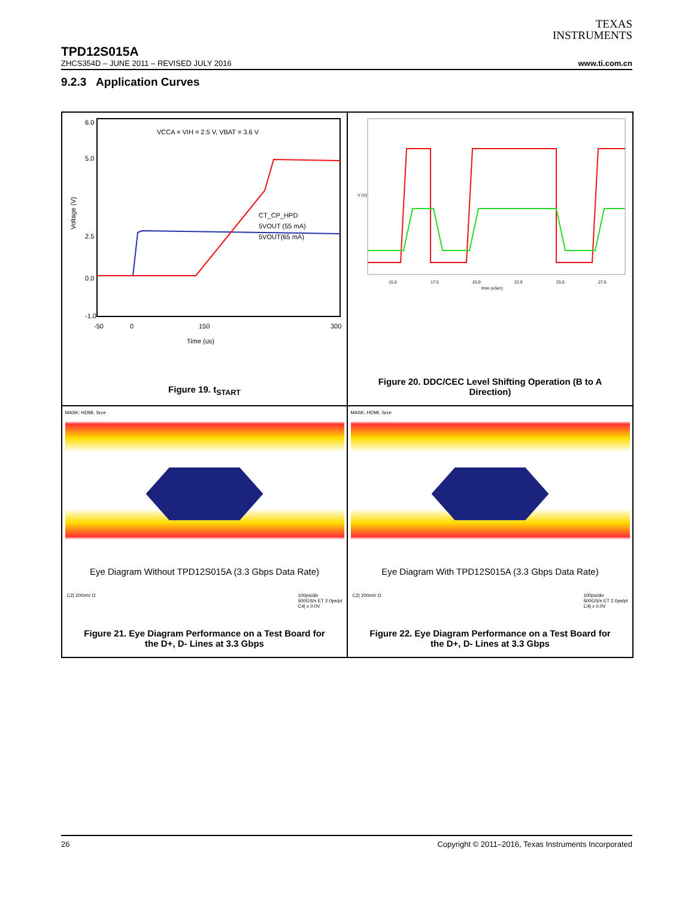TEXAS
INSTRUMENTS
TPD12S015A
ZHCS354D – JUNE 2011 – REVISED JULY 2016 www.ti.com.cn
9.2.3 Application Curves
6.0
-1.0
0.0
2.5
5.0
Voltage (V)
-50
0
150
300
Time (us)
VCCA = VIH = 2.5 V, VBAT = 3.6 V
CT_CP_HPD
5VOUT (55 mA)
5VOUT(65 mA)
Figure 19. t<sub>START</sub>
15.0
17.5
20.0
22.5
25.0
27.5
time (uSec)
V (V)
Figure 20. DDC/CEC Level Shifting Operation (B to A Direction)
MASK: HDMI, Srce
Eye Diagram Without TPD12S015A (3.3 Gbps Data Rate)
C2| 200mV Ω 100ps/div
500GS/s ET 2.0ps/pt
C4| x 0.0V
Figure 21. Eye Diagram Performance on a Test Board for the D+, D- Lines at 3.3 Gbps
MASK: HDMI, Srce
Eye Diagram With TPD12S015A (3.3 Gbps Data Rate)
C2| 200mV Ω 100ps/div
500GS/s ET 2.0ps/pt
C4| x 0.0V
Figure 22. Eye Diagram Performance on a Test Board for the D+, D- Lines at 3.3 Gbps
26 Copyright © 2011–2016, Texas Instruments Incorporated